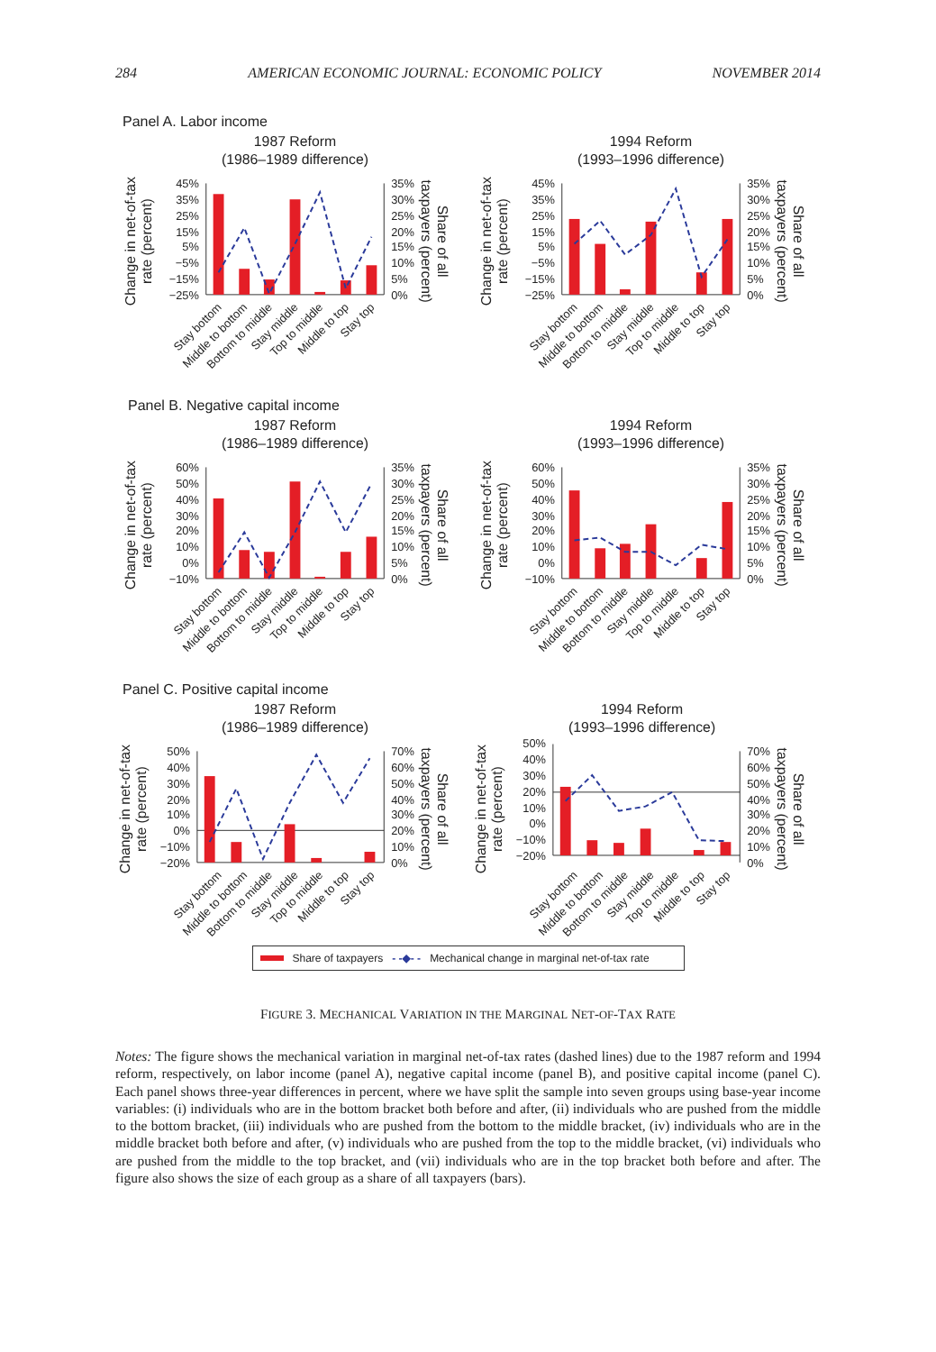284 AMERICAN ECONOMIC JOURNAL: ECONOMIC POLICY NOVEMBER 2014
Panel A. Labor income
1987 Reform
(1986–1989 difference)
Change in net-of-tax
rate (percent)
Share of all
taxpayers (percent)
45%
35%
25%
15%
5%
−5%
−15%
−25%
35%
30%
25%
20%
15%
10%
5%
0%
Stay bottom
Middle to bottom
Bottom to middle
Stay middle
Top to middle
Middle to top
Stay top
1994 Reform
(1993–1996 difference)
Change in net-of-tax
rate (percent)
Share of all
taxpayers (percent)
45%
35%
25%
15%
5%
−5%
−15%
−25%
35%
30%
25%
20%
15%
10%
5%
0%
Stay bottom
Middle to bottom
Bottom to middle
Stay middle
Top to middle
Middle to top
Stay top
Panel B. Negative capital income
1987 Reform
(1986–1989 difference)
Change in net-of-tax
rate (percent)
Share of all
taxpayers (percent)
60%
50%
40%
30%
20%
10%
0%
−10%
35%
30%
25%
20%
15%
10%
5%
0%
Stay bottom
Middle to bottom
Bottom to middle
Stay middle
Top to middle
Middle to top
Stay top
1994 Reform
(1993–1996 difference)
Change in net-of-tax
rate (percent)
Share of all
taxpayers (percent)
60%
50%
40%
30%
20%
10%
0%
−10%
35%
30%
25%
20%
15%
10%
5%
0%
Stay bottom
Middle to bottom
Bottom to middle
Stay middle
Top to middle
Middle to top
Stay top
Panel C. Positive capital income
1987 Reform
(1986–1989 difference)
Change in net-of-tax
rate (percent)
Share of all
taxpayers (percent)
50%
40%
30%
20%
10%
0%
−10%
−20%
70%
60%
50%
40%
30%
20%
10%
0%
Stay bottom
Middle to bottom
Bottom to middle
Stay middle
Top to middle
Middle to top
Stay top
1994 Reform
(1993–1996 difference)
Change in net-of-tax
rate (percent)
Share of all
taxpayers (percent)
50%
40%
30%
20%
10%
0%
−10%
−20%
70%
60%
50%
40%
30%
20%
10%
0%
Stay bottom
Middle to bottom
Bottom to middle
Stay middle
Top to middle
Middle to top
Stay top
Share of taxpayers - -◆- - Mechanical change in marginal net-of-tax rate
FIGURE 3. MECHANICAL VARIATION IN THE MARGINAL NET-OF-TAX RATE
Notes: The figure shows the mechanical variation in marginal net-of-tax rates (dashed lines) due to the 1987 reform and 1994 reform, respectively, on labor income (panel A), negative capital income (panel B), and positive capital income (panel C). Each panel shows three-year differences in percent, where we have split the sample into seven groups using base-year income variables: (i) individuals who are in the bottom bracket both before and after, (ii) individuals who are pushed from the middle to the bottom bracket, (iii) individuals who are pushed from the bottom to the middle bracket, (iv) individuals who are in the middle bracket both before and after, (v) individuals who are pushed from the top to the middle bracket, (vi) individuals who are pushed from the middle to the top bracket, and (vii) individuals who are in the top bracket both before and after. The figure also shows the size of each group as a share of all taxpayers (bars).